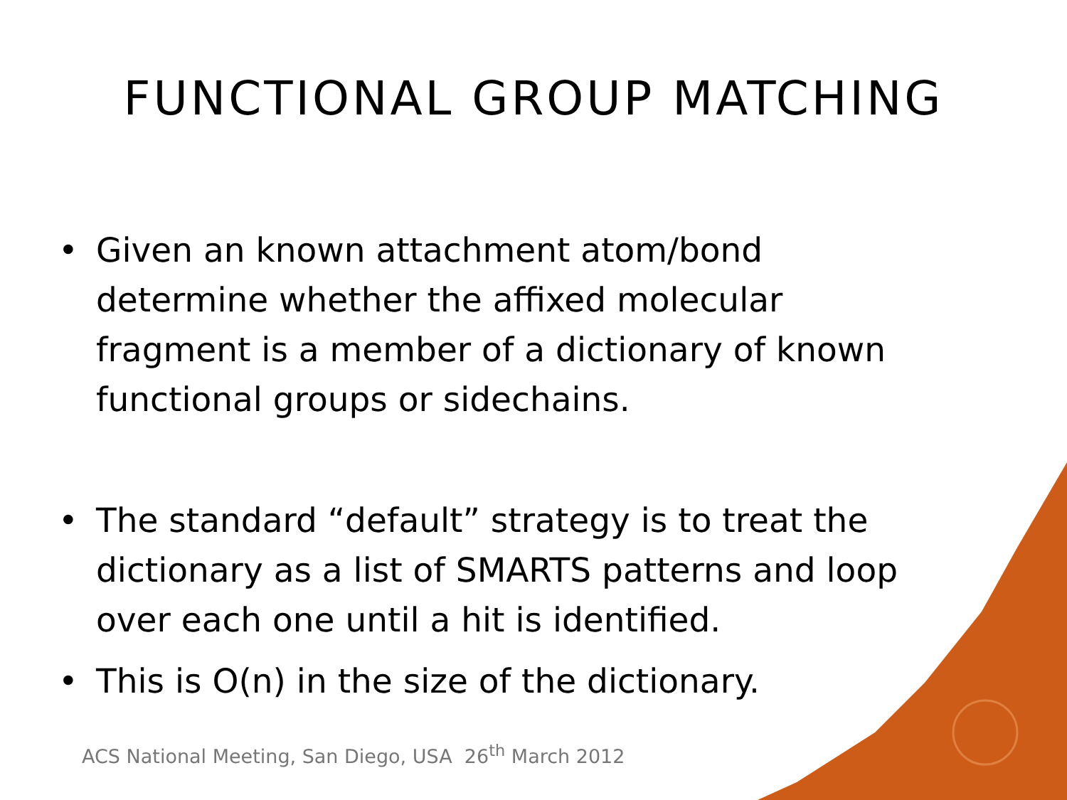FUNCTIONAL GROUP MATCHING
• Given an known attachment atom/bond determine whether the affixed molecular fragment is a member of a dictionary of known functional groups or sidechains.
• The standard “default” strategy is to treat the dictionary as a list of SMARTS patterns and loop over each one until a hit is identified.
• This is O(n) in the size of the dictionary.
ACS National Meeting, San Diego, USA 26<sup>th</sup> March 2012